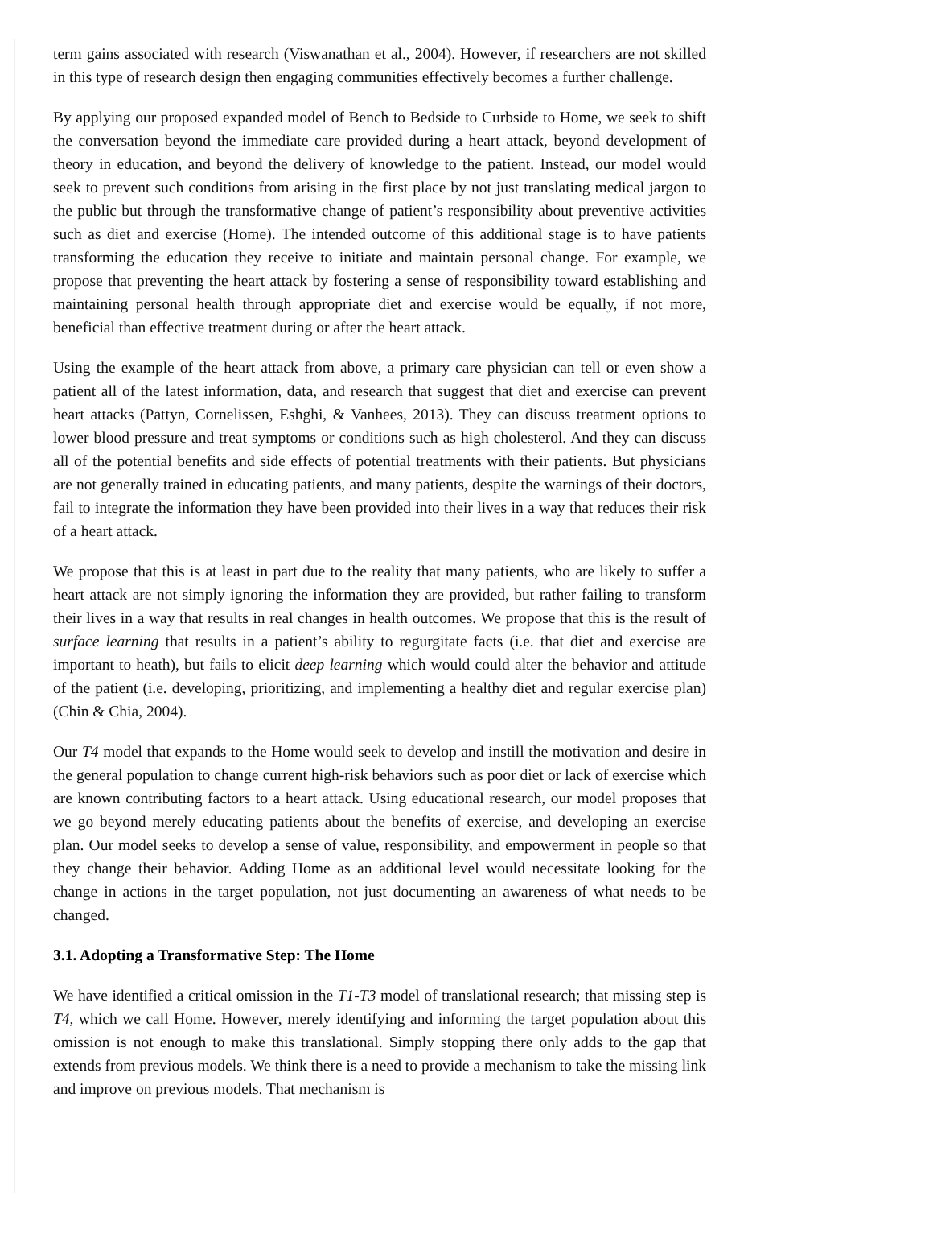term gains associated with research (Viswanathan et al., 2004). However, if researchers are not skilled in this type of research design then engaging communities effectively becomes a further challenge.
By applying our proposed expanded model of Bench to Bedside to Curbside to Home, we seek to shift the conversation beyond the immediate care provided during a heart attack, beyond development of theory in education, and beyond the delivery of knowledge to the patient. Instead, our model would seek to prevent such conditions from arising in the first place by not just translating medical jargon to the public but through the transformative change of patient’s responsibility about preventive activities such as diet and exercise (Home). The intended outcome of this additional stage is to have patients transforming the education they receive to initiate and maintain personal change. For example, we propose that preventing the heart attack by fostering a sense of responsibility toward establishing and maintaining personal health through appropriate diet and exercise would be equally, if not more, beneficial than effective treatment during or after the heart attack.
Using the example of the heart attack from above, a primary care physician can tell or even show a patient all of the latest information, data, and research that suggest that diet and exercise can prevent heart attacks (Pattyn, Cornelissen, Eshghi, & Vanhees, 2013). They can discuss treatment options to lower blood pressure and treat symptoms or conditions such as high cholesterol. And they can discuss all of the potential benefits and side effects of potential treatments with their patients. But physicians are not generally trained in educating patients, and many patients, despite the warnings of their doctors, fail to integrate the information they have been provided into their lives in a way that reduces their risk of a heart attack.
We propose that this is at least in part due to the reality that many patients, who are likely to suffer a heart attack are not simply ignoring the information they are provided, but rather failing to transform their lives in a way that results in real changes in health outcomes. We propose that this is the result of surface learning that results in a patient’s ability to regurgitate facts (i.e. that diet and exercise are important to heath), but fails to elicit deep learning which would could alter the behavior and attitude of the patient (i.e. developing, prioritizing, and implementing a healthy diet and regular exercise plan) (Chin & Chia, 2004).
Our T4 model that expands to the Home would seek to develop and instill the motivation and desire in the general population to change current high-risk behaviors such as poor diet or lack of exercise which are known contributing factors to a heart attack. Using educational research, our model proposes that we go beyond merely educating patients about the benefits of exercise, and developing an exercise plan. Our model seeks to develop a sense of value, responsibility, and empowerment in people so that they change their behavior. Adding Home as an additional level would necessitate looking for the change in actions in the target population, not just documenting an awareness of what needs to be changed.
3.1. Adopting a Transformative Step: The Home
We have identified a critical omission in the T1-T3 model of translational research; that missing step is T4, which we call Home. However, merely identifying and informing the target population about this omission is not enough to make this translational. Simply stopping there only adds to the gap that extends from previous models. We think there is a need to provide a mechanism to take the missing link and improve on previous models. That mechanism is